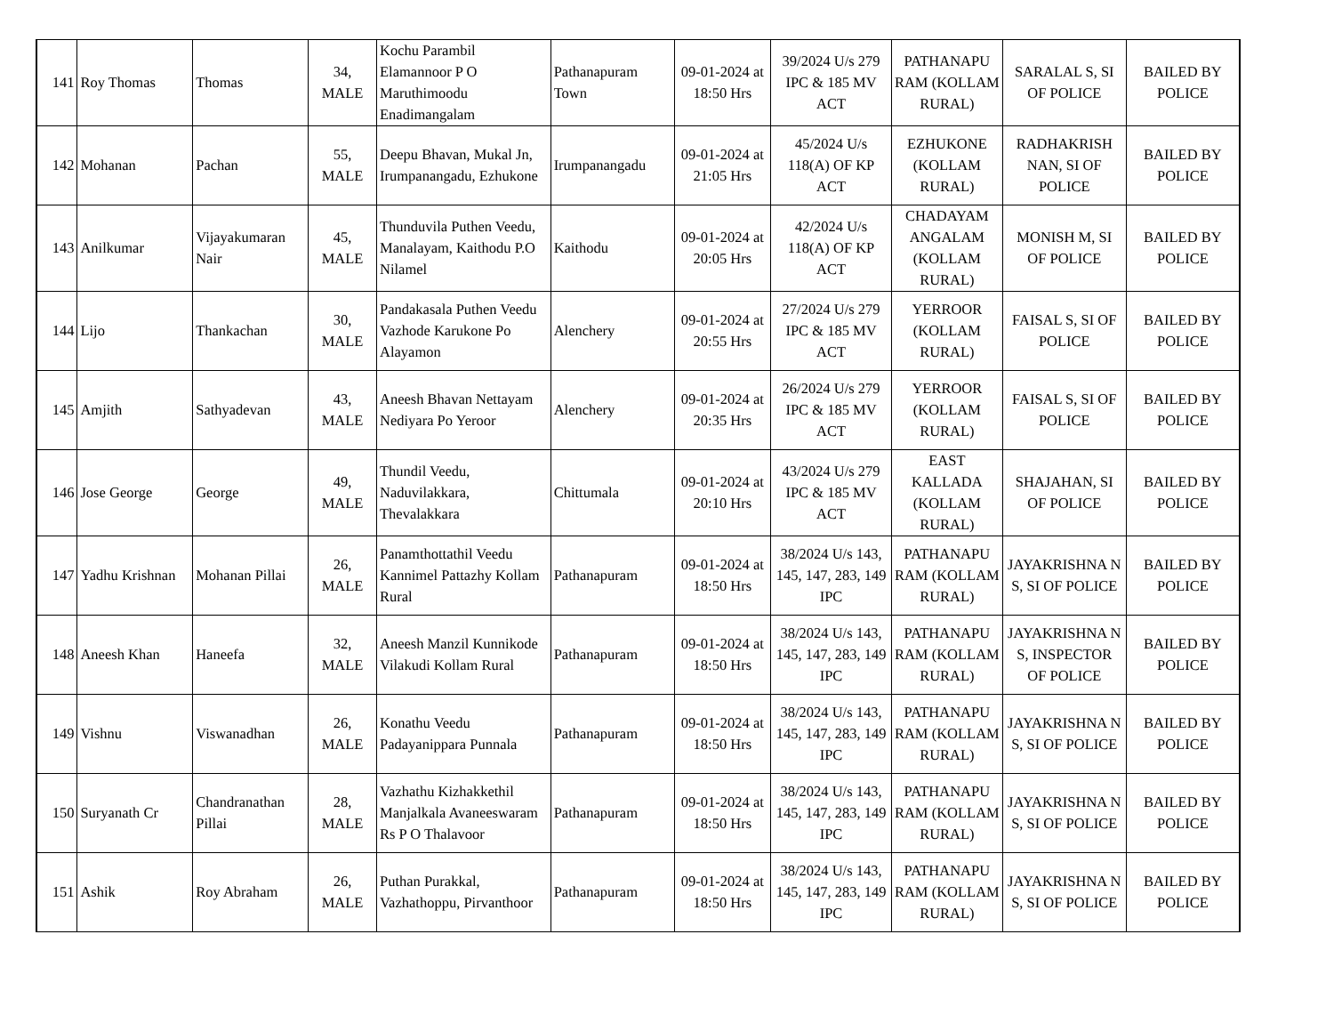| 141 | Roy Thomas | Thomas | 34, MALE | Kochu Parambil Elamannoor P O Maruthimoodu Enadimangalam | Pathanapuram Town | 09-01-2024 at 18:50 Hrs | 39/2024 U/s 279 IPC & 185 MV ACT | PATHANAPU RAM (KOLLAM RURAL) | SARALAL S, SI OF POLICE | BAILED BY POLICE |
| 142 | Mohanan | Pachan | 55, MALE | Deepu Bhavan, Mukal Jn, Irumpanangadu, Ezhukone | Irumpanangadu | 09-01-2024 at 21:05 Hrs | 45/2024 U/s 118(A) OF KP ACT | EZHUKONE (KOLLAM RURAL) | RADHAKRISH NAN, SI OF POLICE | BAILED BY POLICE |
| 143 | Anilkumar | Vijayakumaran Nair | 45, MALE | Thunduvila Puthen Veedu, Manalayam, Kaithodu P.O Nilamel | Kaithodu | 09-01-2024 at 20:05 Hrs | 42/2024 U/s 118(A) OF KP ACT | CHADAYAM ANGALAM (KOLLAM RURAL) | MONISH M, SI OF POLICE | BAILED BY POLICE |
| 144 | Lijo | Thankachan | 30, MALE | Pandakasala Puthen Veedu Vazhode Karukone Po Alayamon | Alenchery | 09-01-2024 at 20:55 Hrs | 27/2024 U/s 279 IPC & 185 MV ACT | YERROOR (KOLLAM RURAL) | FAISAL S, SI OF POLICE | BAILED BY POLICE |
| 145 | Amjith | Sathyadevan | 43, MALE | Aneesh Bhavan Nettayam Nediyara Po Yeroor | Alenchery | 09-01-2024 at 20:35 Hrs | 26/2024 U/s 279 IPC & 185 MV ACT | YERROOR (KOLLAM RURAL) | FAISAL S, SI OF POLICE | BAILED BY POLICE |
| 146 | Jose George | George | 49, MALE | Thundil Veedu, Naduvilakkara, Thevalakkara | Chittumala | 09-01-2024 at 20:10 Hrs | 43/2024 U/s 279 IPC & 185 MV ACT | EAST KALLADA (KOLLAM RURAL) | SHAJAHAN, SI OF POLICE | BAILED BY POLICE |
| 147 | Yadhu Krishnan | Mohanan Pillai | 26, MALE | Panamthottathil Veedu Kannimel Pattazhy Kollam Rural | Pathanapuram | 09-01-2024 at 18:50 Hrs | 38/2024 U/s 143, 145, 147, 283, 149 IPC | PATHANAPU RAM (KOLLAM RURAL) | JAYAKRISHNA N S, SI OF POLICE | BAILED BY POLICE |
| 148 | Aneesh Khan | Haneefa | 32, MALE | Aneesh Manzil Kunnikode Vilakudi Kollam Rural | Pathanapuram | 09-01-2024 at 18:50 Hrs | 38/2024 U/s 143, 145, 147, 283, 149 IPC | PATHANAPU RAM (KOLLAM RURAL) | JAYAKRISHNA N S, INSPECTOR OF POLICE | BAILED BY POLICE |
| 149 | Vishnu | Viswanadhan | 26, MALE | Konathu Veedu Padayanippara Punnala | Pathanapuram | 09-01-2024 at 18:50 Hrs | 38/2024 U/s 143, 145, 147, 283, 149 IPC | PATHANAPU RAM (KOLLAM RURAL) | JAYAKRISHNA N S, SI OF POLICE | BAILED BY POLICE |
| 150 | Suryanath Cr | Chandranathan Pillai | 28, MALE | Vazhathu Kizhakkethil Manjalkala Avaneeswaram Rs P O Thalavoor | Pathanapuram | 09-01-2024 at 18:50 Hrs | 38/2024 U/s 143, 145, 147, 283, 149 IPC | PATHANAPU RAM (KOLLAM RURAL) | JAYAKRISHNA N S, SI OF POLICE | BAILED BY POLICE |
| 151 | Ashik | Roy Abraham | 26, MALE | Puthan Purakkal, Vazhathoppu, Pirvanthoor | Pathanapuram | 09-01-2024 at 18:50 Hrs | 38/2024 U/s 143, 145, 147, 283, 149 IPC | PATHANAPU RAM (KOLLAM RURAL) | JAYAKRISHNA N S, SI OF POLICE | BAILED BY POLICE |